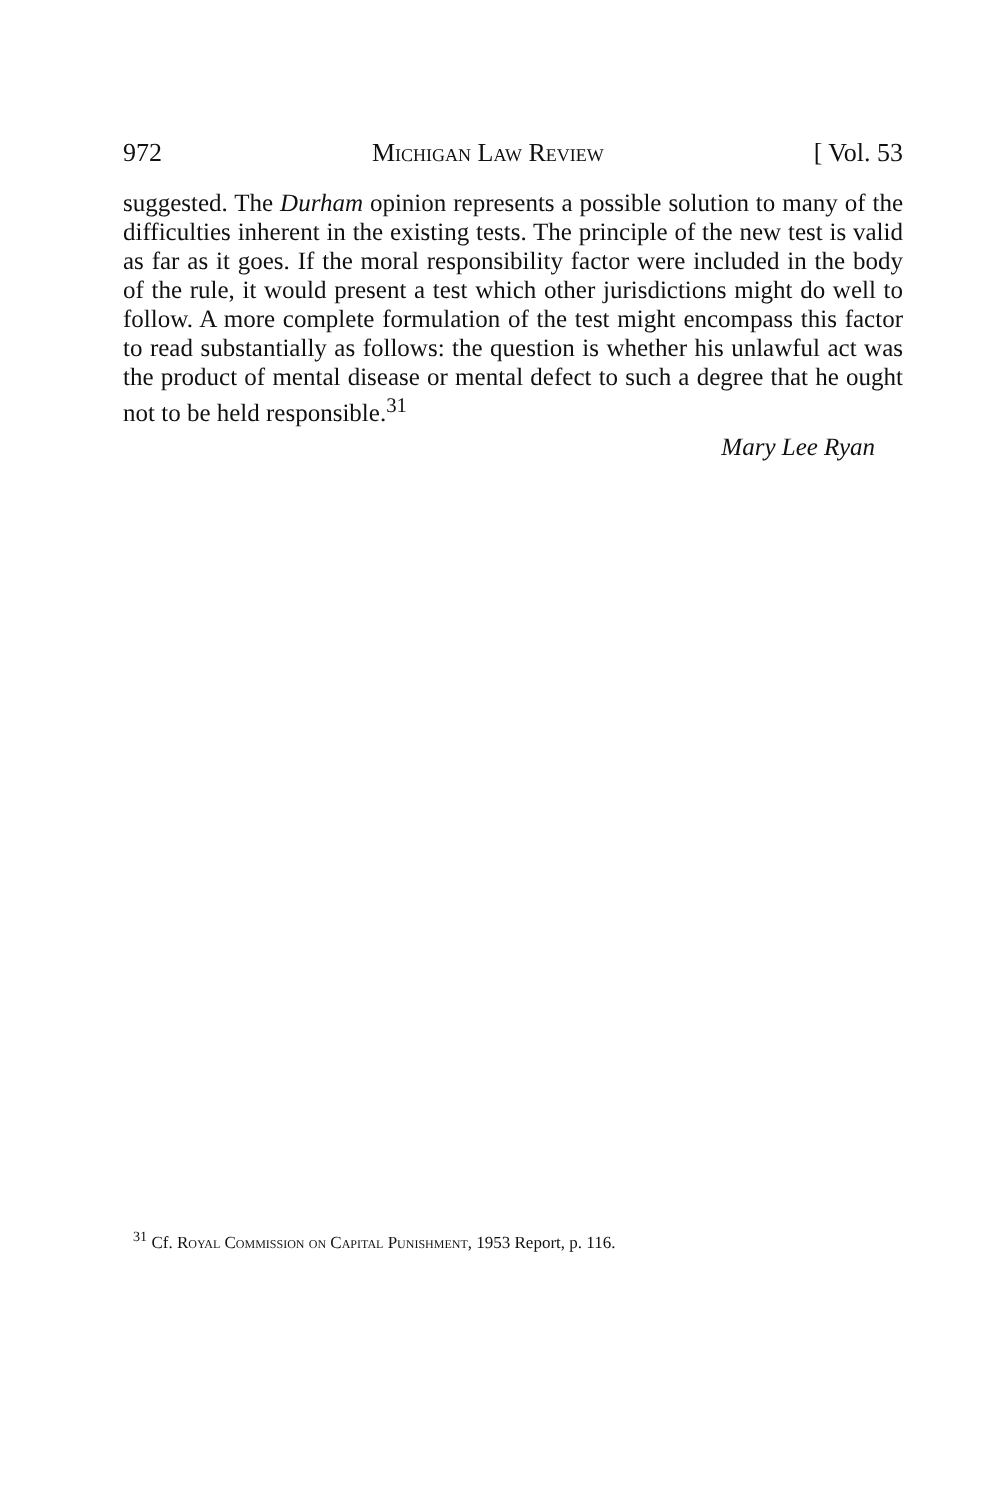972 Michigan Law Review [ Vol. 53
suggested. The Durham opinion represents a possible solution to many of the difficulties inherent in the existing tests. The principle of the new test is valid as far as it goes. If the moral responsibility factor were included in the body of the rule, it would present a test which other jurisdictions might do well to follow. A more complete formulation of the test might encompass this factor to read substantially as follows: the question is whether his unlawful act was the product of mental disease or mental defect to such a degree that he ought not to be held responsible.<sup>31</sup>
Mary Lee Ryan
<sup>31</sup> Cf. Royal Commission on Capital Punishment, 1953 Report, p. 116.